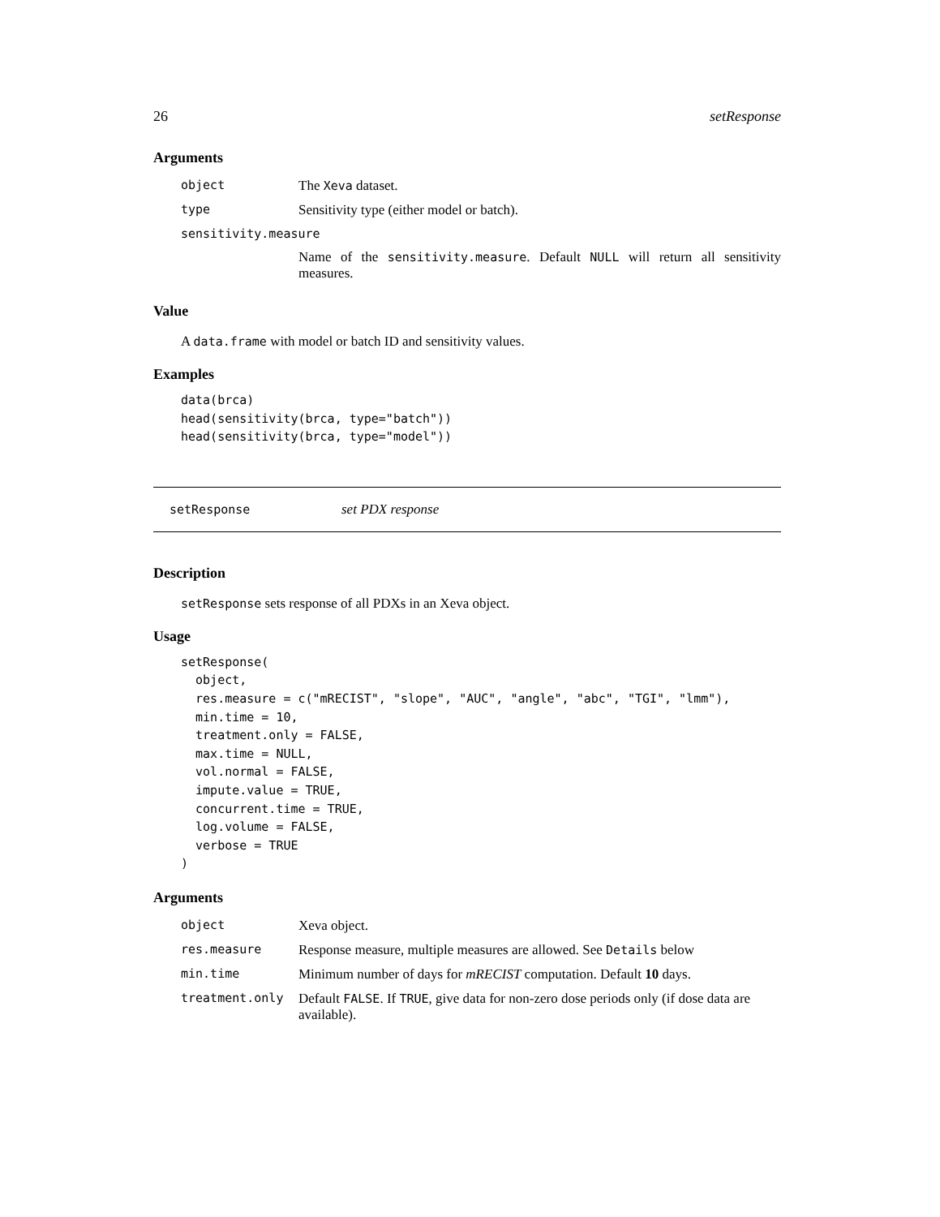26 setResponse
Arguments
| object | The Xeva dataset. |
| type | Sensitivity type (either model or batch). |
| sensitivity.measure | |
| | Name of the sensitivity.measure . Default NULL will return all sensitivity measures. |
Value
A data.frame with model or batch ID and sensitivity values.
Examples
data(brca)
head(sensitivity(brca, type="batch"))
head(sensitivity(brca, type="model"))
setResponse set PDX response
Description
setResponse sets response of all PDXs in an Xeva object.
Usage
setResponse(
  object,
  res.measure = c("mRECIST", "slope", "AUC", "angle", "abc", "TGI", "lmm"),
  min.time = 10,
  treatment.only = FALSE,
  max.time = NULL,
  vol.normal = FALSE,
  impute.value = TRUE,
  concurrent.time = TRUE,
  log.volume = FALSE,
  verbose = TRUE
)
Arguments
| object | Xeva object. |
| res.measure | Response measure, multiple measures are allowed. See Details below |
| min.time | Minimum number of days for mRECIST computation. Default 10 days. |
| treatment.only | Default FALSE . If TRUE , give data for non-zero dose periods only (if dose data are available). |